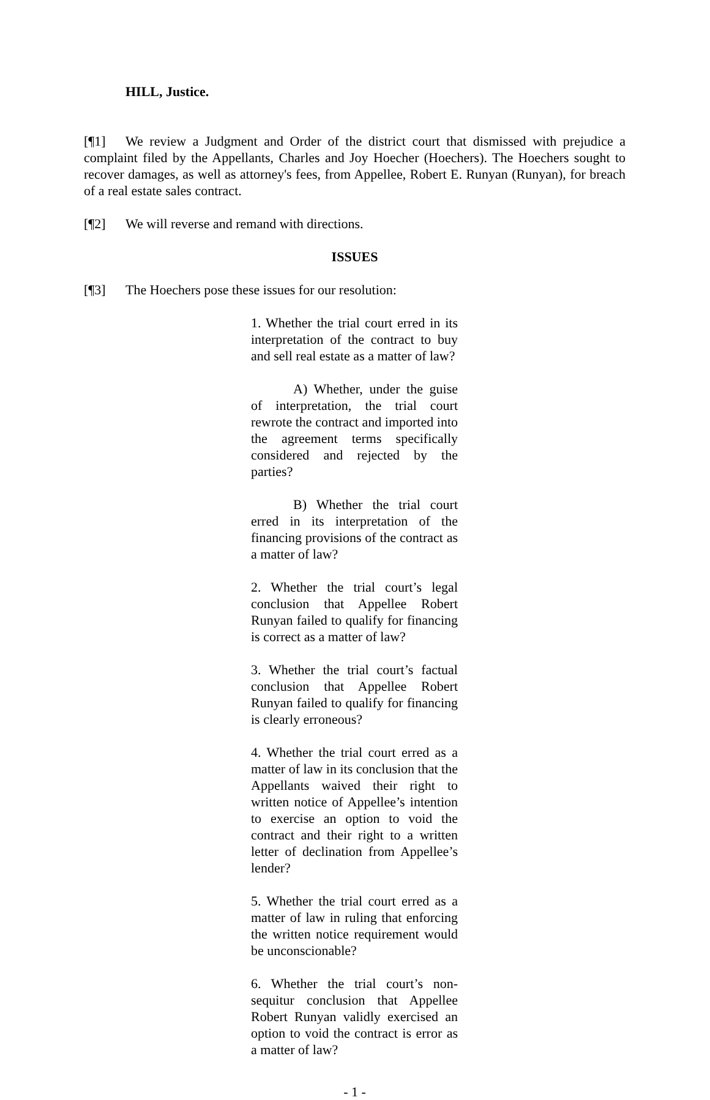HILL, Justice.
[¶1] We review a Judgment and Order of the district court that dismissed with prejudice a complaint filed by the Appellants, Charles and Joy Hoecher (Hoechers). The Hoechers sought to recover damages, as well as attorney's fees, from Appellee, Robert E. Runyan (Runyan), for breach of a real estate sales contract.
[¶2] We will reverse and remand with directions.
ISSUES
[¶3] The Hoechers pose these issues for our resolution:
1. Whether the trial court erred in its interpretation of the contract to buy and sell real estate as a matter of law?
A) Whether, under the guise of interpretation, the trial court rewrote the contract and imported into the agreement terms specifically considered and rejected by the parties?
B) Whether the trial court erred in its interpretation of the financing provisions of the contract as a matter of law?
2. Whether the trial court’s legal conclusion that Appellee Robert Runyan failed to qualify for financing is correct as a matter of law?
3. Whether the trial court’s factual conclusion that Appellee Robert Runyan failed to qualify for financing is clearly erroneous?
4. Whether the trial court erred as a matter of law in its conclusion that the Appellants waived their right to written notice of Appellee’s intention to exercise an option to void the contract and their right to a written letter of declination from Appellee’s lender?
5. Whether the trial court erred as a matter of law in ruling that enforcing the written notice requirement would be unconscionable?
6. Whether the trial court’s non-sequitur conclusion that Appellee Robert Runyan validly exercised an option to void the contract is error as a matter of law?
- 1 -